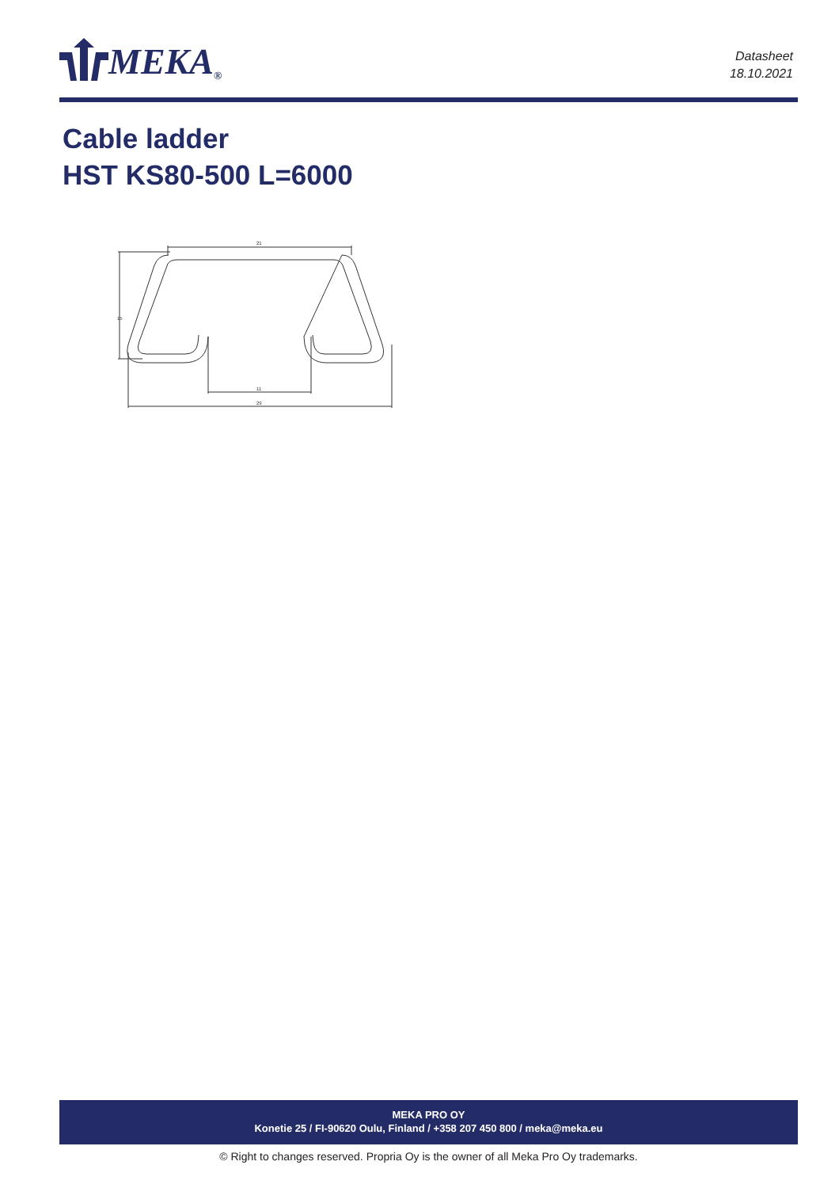MEKA<sup>®</sup>
Datasheet
18.10.2021
Cable ladder
HST KS80-500 L=6000
21
15
11
29
MEKA PRO OY
Konetie 25 / FI-90620 Oulu, Finland / +358 207 450 800 / meka@meka.eu
© Right to changes reserved. Propria Oy is the owner of all Meka Pro Oy trademarks.